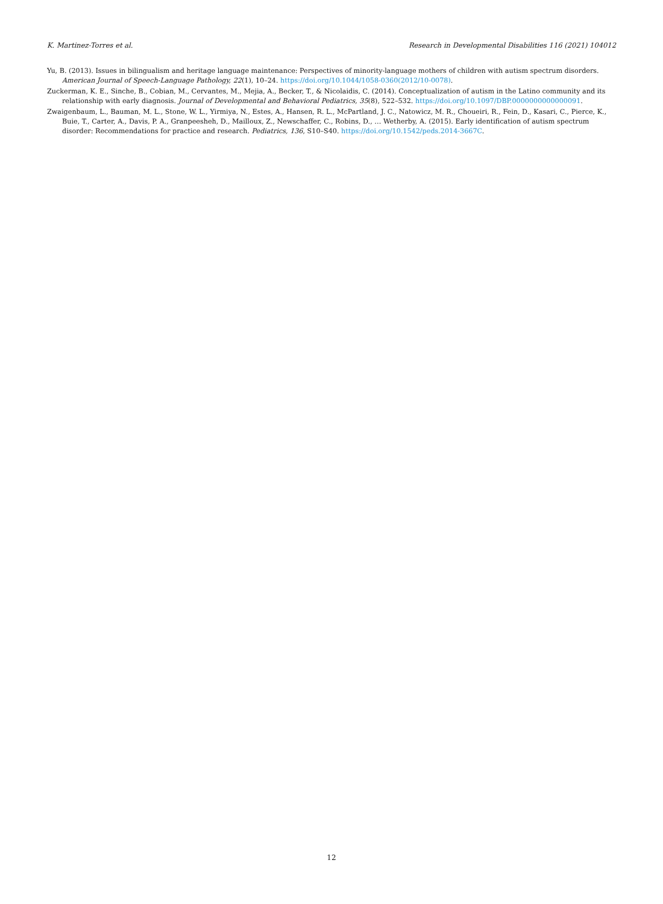K. Martinez-Torres et al. Research in Developmental Disabilities 116 (2021) 104012
Yu, B. (2013). Issues in bilingualism and heritage language maintenance: Perspectives of minority-language mothers of children with autism spectrum disorders. American Journal of Speech-Language Pathology, 22(1), 10–24. https://doi.org/10.1044/1058-0360(2012/10-0078).
Zuckerman, K. E., Sinche, B., Cobian, M., Cervantes, M., Mejia, A., Becker, T., & Nicolaidis, C. (2014). Conceptualization of autism in the Latino community and its relationship with early diagnosis. Journal of Developmental and Behavioral Pediatrics, 35(8), 522–532. https://doi.org/10.1097/DBP.0000000000000091.
Zwaigenbaum, L., Bauman, M. L., Stone, W. L., Yirmiya, N., Estes, A., Hansen, R. L., McPartland, J. C., Natowicz, M. R., Choueiri, R., Fein, D., Kasari, C., Pierce, K., Buie, T., Carter, A., Davis, P. A., Granpeesheh, D., Mailloux, Z., Newschaffer, C., Robins, D., … Wetherby, A. (2015). Early identification of autism spectrum disorder: Recommendations for practice and research. Pediatrics, 136, S10–S40. https://doi.org/10.1542/peds.2014-3667C.
12